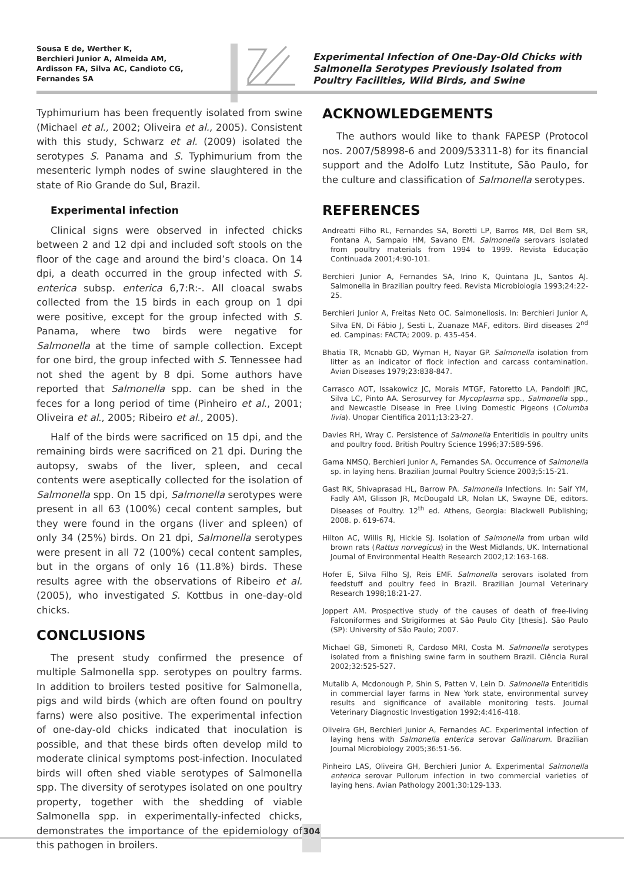Sousa E de, Werther K,
Berchieri Junior A, Almeida AM,
Ardisson FA, Silva AC, Candioto CG,
Fernandes SA
Experimental Infection of One-Day-Old Chicks with Salmonella Serotypes Previously Isolated from Poultry Facilities, Wild Birds, and Swine
Typhimurium has been frequently isolated from swine (Michael et al., 2002; Oliveira et al., 2005). Consistent with this study, Schwarz et al. (2009) isolated the serotypes S. Panama and S. Typhimurium from the mesenteric lymph nodes of swine slaughtered in the state of Rio Grande do Sul, Brazil.
Experimental infection
Clinical signs were observed in infected chicks between 2 and 12 dpi and included soft stools on the floor of the cage and around the bird’s cloaca. On 14 dpi, a death occurred in the group infected with S. enterica subsp. enterica 6,7:R:-. All cloacal swabs collected from the 15 birds in each group on 1 dpi were positive, except for the group infected with S. Panama, where two birds were negative for Salmonella at the time of sample collection. Except for one bird, the group infected with S. Tennessee had not shed the agent by 8 dpi. Some authors have reported that Salmonella spp. can be shed in the feces for a long period of time (Pinheiro et al., 2001; Oliveira et al., 2005; Ribeiro et al., 2005).
Half of the birds were sacrificed on 15 dpi, and the remaining birds were sacrificed on 21 dpi. During the autopsy, swabs of the liver, spleen, and cecal contents were aseptically collected for the isolation of Salmonella spp. On 15 dpi, Salmonella serotypes were present in all 63 (100%) cecal content samples, but they were found in the organs (liver and spleen) of only 34 (25%) birds. On 21 dpi, Salmonella serotypes were present in all 72 (100%) cecal content samples, but in the organs of only 16 (11.8%) birds. These results agree with the observations of Ribeiro et al. (2005), who investigated S. Kottbus in one-day-old chicks.
CONCLUSIONS
The present study confirmed the presence of multiple Salmonella spp. serotypes on poultry farms. In addition to broilers tested positive for Salmonella, pigs and wild birds (which are often found on poultry farns) were also positive. The experimental infection of one-day-old chicks indicated that inoculation is possible, and that these birds often develop mild to moderate clinical symptoms post-infection. Inoculated birds will often shed viable serotypes of Salmonella spp. The diversity of serotypes isolated on one poultry property, together with the shedding of viable Salmonella spp. in experimentally-infected chicks, demonstrates the importance of the epidemiology of this pathogen in broilers.
ACKNOWLEDGEMENTS
The authors would like to thank FAPESP (Protocol nos. 2007/58998-6 and 2009/53311-8) for its financial support and the Adolfo Lutz Institute, São Paulo, for the culture and classification of Salmonella serotypes.
REFERENCES
Andreatti Filho RL, Fernandes SA, Boretti LP, Barros MR, Del Bem SR, Fontana A, Sampaio HM, Savano EM. Salmonella serovars isolated from poultry materials from 1994 to 1999. Revista Educação Continuada 2001;4:90-101.
Berchieri Junior A, Fernandes SA, Irino K, Quintana JL, Santos AJ. Salmonella in Brazilian poultry feed. Revista Microbiologia 1993;24:22-25.
Berchieri Junior A, Freitas Neto OC. Salmonellosis. In: Berchieri Junior A, Silva EN, Di Fábio J, Sesti L, Zuanaze MAF, editors. Bird diseases 2<sup>nd</sup> ed. Campinas: FACTA; 2009. p. 435-454.
Bhatia TR, Mcnabb GD, Wyman H, Nayar GP. Salmonella isolation from litter as an indicator of flock infection and carcass contamination. Avian Diseases 1979;23:838-847.
Carrasco AOT, Issakowicz JC, Morais MTGF, Fatoretto LA, Pandolfi JRC, Silva LC, Pinto AA. Serosurvey for Mycoplasma spp., Salmonella spp., and Newcastle Disease in Free Living Domestic Pigeons (Columba livia). Unopar Científica 2011;13:23-27.
Davies RH, Wray C. Persistence of Salmonella Enteritidis in poultry units and poultry food. British Poultry Science 1996;37:589-596.
Gama NMSQ, Berchieri Junior A, Fernandes SA. Occurrence of Salmonella sp. in laying hens. Brazilian Journal Poultry Science 2003;5:15-21.
Gast RK, Shivaprasad HL, Barrow PA. Salmonella Infections. In: Saif YM, Fadly AM, Glisson JR, McDougald LR, Nolan LK, Swayne DE, editors. Diseases of Poultry. 12<sup>th</sup> ed. Athens, Georgia: Blackwell Publishing; 2008. p. 619-674.
Hilton AC, Willis RJ, Hickie SJ. Isolation of Salmonella from urban wild brown rats (Rattus norvegicus) in the West Midlands, UK. International Journal of Environmental Health Research 2002;12:163-168.
Hofer E, Silva Filho SJ, Reis EMF. Salmonella serovars isolated from feedstuff and poultry feed in Brazil. Brazilian Journal Veterinary Research 1998;18:21-27.
Joppert AM. Prospective study of the causes of death of free-living Falconiformes and Strigiformes at São Paulo City [thesis]. São Paulo (SP): University of São Paulo; 2007.
Michael GB, Simoneti R, Cardoso MRI, Costa M. Salmonella serotypes isolated from a finishing swine farm in southern Brazil. Ciência Rural 2002;32:525-527.
Mutalib A, Mcdonough P, Shin S, Patten V, Lein D. Salmonella Enteritidis in commercial layer farms in New York state, environmental survey results and significance of available monitoring tests. Journal Veterinary Diagnostic Investigation 1992;4:416-418.
Oliveira GH, Berchieri Junior A, Fernandes AC. Experimental infection of laying hens with Salmonella enterica serovar Gallinarum. Brazilian Journal Microbiology 2005;36:51-56.
Pinheiro LAS, Oliveira GH, Berchieri Junior A. Experimental Salmonella enterica serovar Pullorum infection in two commercial varieties of laying hens. Avian Pathology 2001;30:129-133.
304